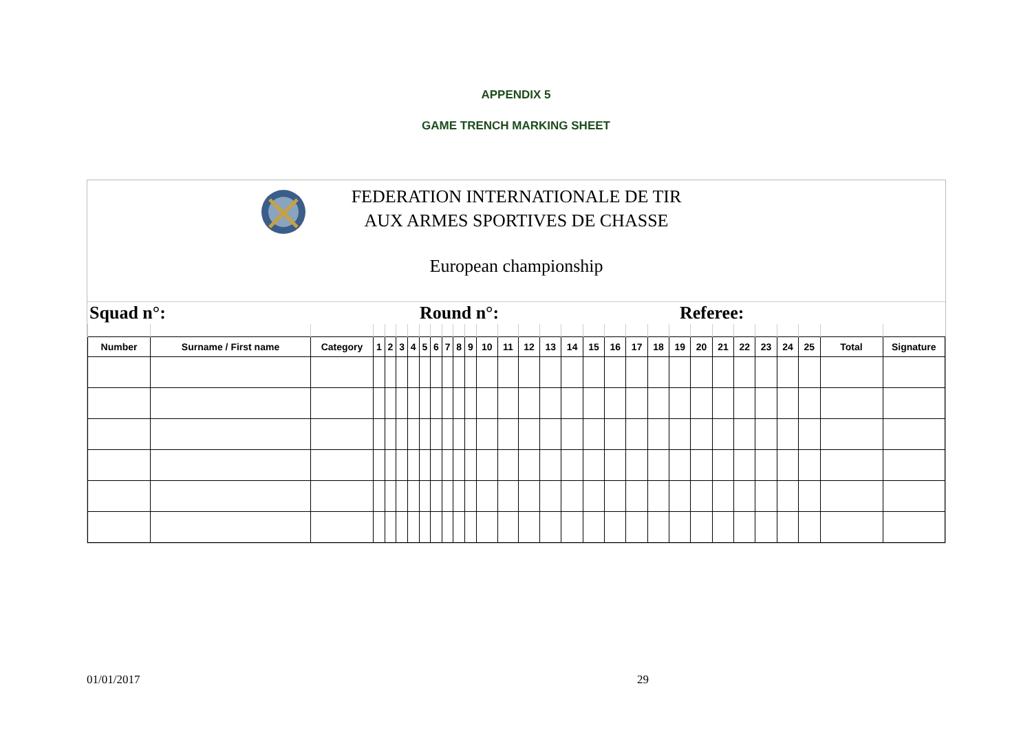APPENDIX 5
GAME TRENCH MARKING SHEET
FEDERATION INTERNATIONALE DE TIR
AUX ARMES SPORTIVES DE CHASSE
European championship
Squad n°: Round n°: Referee:
| Number | Surname / First name | Category | 1 | 2 | 3 | 4 | 5 | 6 | 7 | 8 | 9 | 10 | 11 | 12 | 13 | 14 | 15 | 16 | 17 | 18 | 19 | 20 | 21 | 22 | 23 | 24 | 25 | Total | Signature |
| --- | --- | --- | --- | --- | --- | --- | --- | --- | --- | --- | --- | --- | --- | --- | --- | --- | --- | --- | --- | --- | --- | --- | --- | --- | --- | --- | --- | --- | --- |
01/01/2017 29